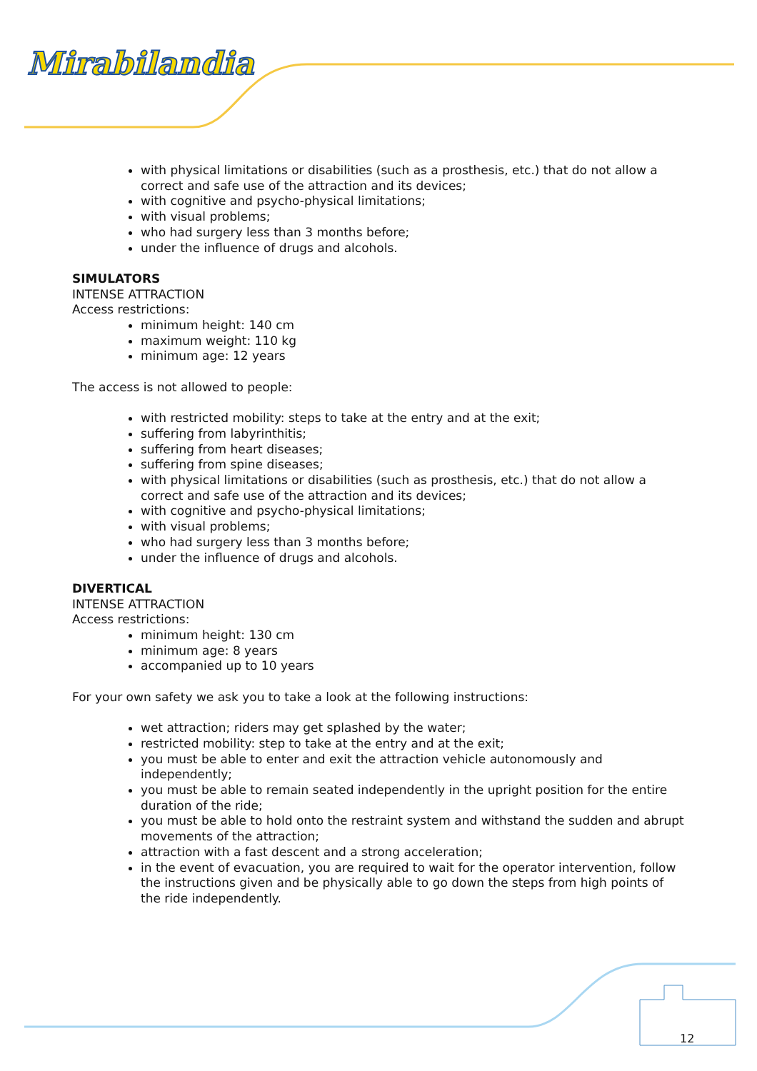Mirabilandia
with physical limitations or disabilities (such as a prosthesis, etc.) that do not allow a correct and safe use of the attraction and its devices;
with cognitive and psycho-physical limitations;
with visual problems;
who had surgery less than 3 months before;
under the influence of drugs and alcohols.
SIMULATORS
INTENSE ATTRACTION
Access restrictions:
minimum height: 140 cm
maximum weight: 110 kg
minimum age: 12 years
The access is not allowed to people:
with restricted mobility: steps to take at the entry and at the exit;
suffering from labyrinthitis;
suffering from heart diseases;
suffering from spine diseases;
with physical limitations or disabilities (such as prosthesis, etc.) that do not allow a correct and safe use of the attraction and its devices;
with cognitive and psycho-physical limitations;
with visual problems;
who had surgery less than 3 months before;
under the influence of drugs and alcohols.
DIVERTICAL
INTENSE ATTRACTION
Access restrictions:
minimum height: 130 cm
minimum age: 8 years
accompanied up to 10 years
For your own safety we ask you to take a look at the following instructions:
wet attraction; riders may get splashed by the water;
restricted mobility: step to take at the entry and at the exit;
you must be able to enter and exit the attraction vehicle autonomously and independently;
you must be able to remain seated independently in the upright position for the entire duration of the ride;
you must be able to hold onto the restraint system and withstand the sudden and abrupt movements of the attraction;
attraction with a fast descent and a strong acceleration;
in the event of evacuation, you are required to wait for the operator intervention, follow the instructions given and be physically able to go down the steps from high points of the ride independently.
12